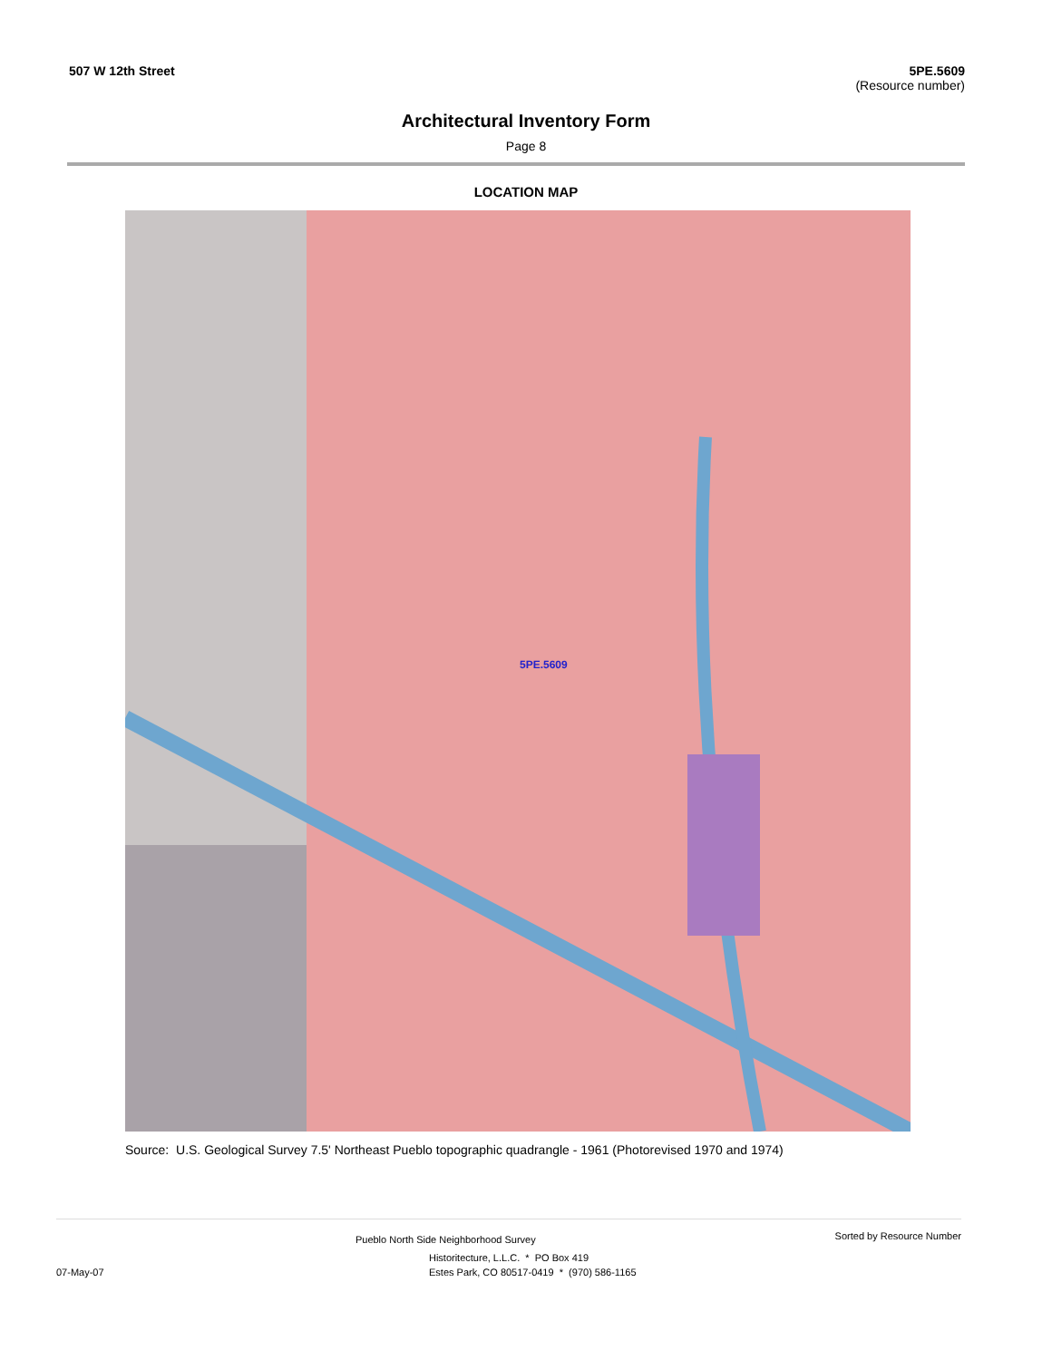507 W 12th Street 5PE.5609
(Resource number)
Architectural Inventory Form
Page 8
LOCATION MAP
5PE.5609
Source: U.S. Geological Survey 7.5' Northeast Pueblo topographic quadrangle - 1961 (Photorevised 1970 and 1974)
Sorted by Resource Number
Pueblo North Side Neighborhood Survey
Historitecture, L.L.C. * PO Box 419
07-May-07 Estes Park, CO 80517-0419 * (970) 586-1165